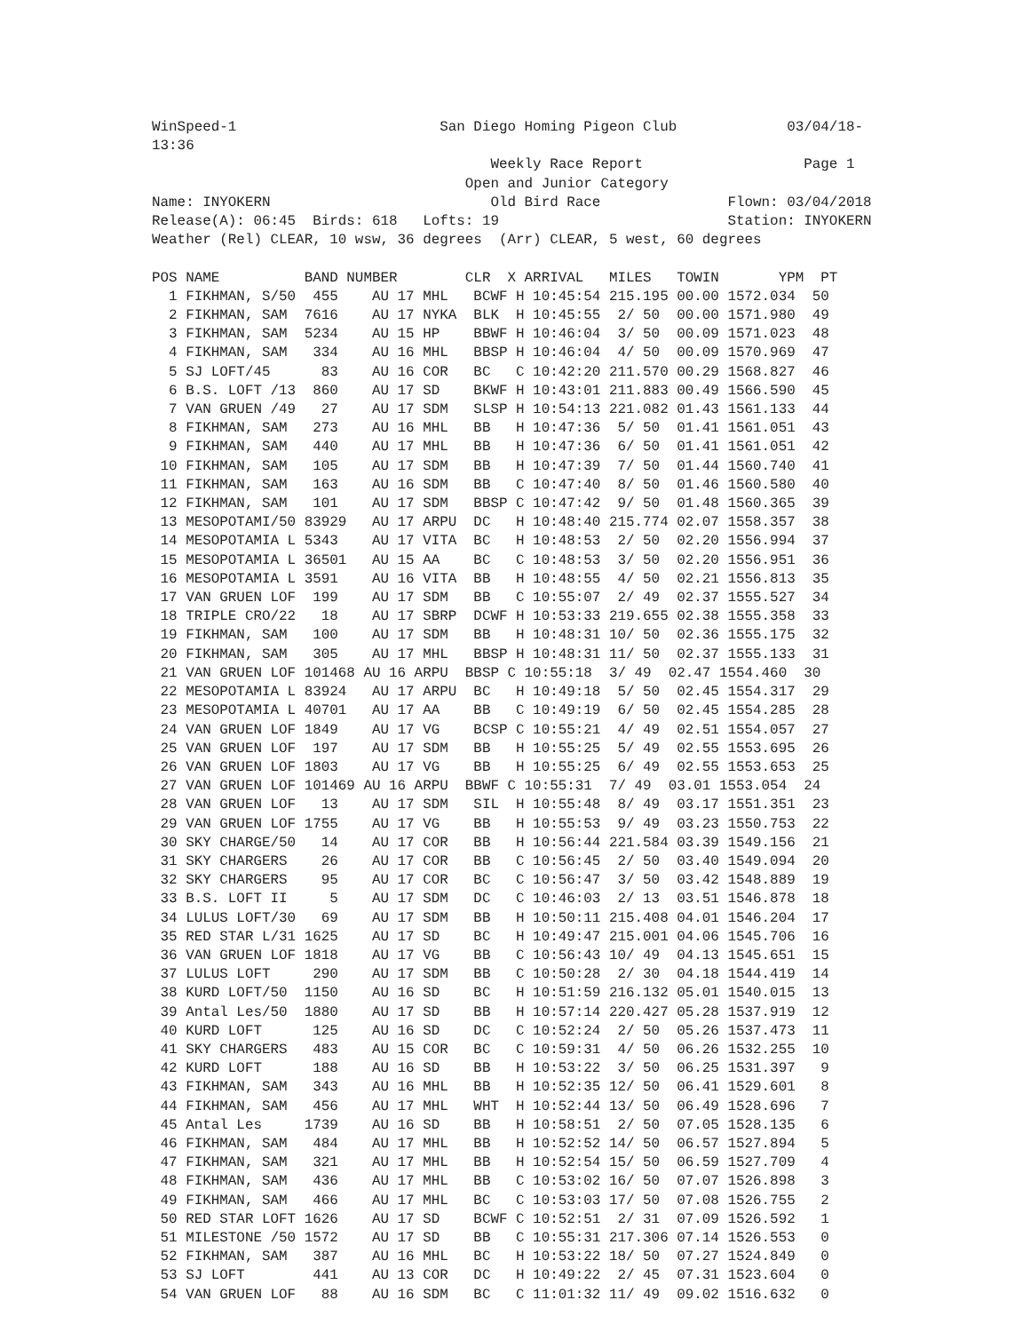WinSpeed-1                        San Diego Homing Pigeon Club             03/04/18-
13:36
                                        Weekly Race Report                   Page 1
                                     Open and Junior Category
Name: INYOKERN                          Old Bird Race               Flown: 03/04/2018
Release(A): 06:45  Birds: 618   Lofts: 19                           Station: INYOKERN
Weather (Rel) CLEAR, 10 wsw, 36 degrees  (Arr) CLEAR, 5 west, 60 degrees

POS NAME          BAND NUMBER        CLR  X ARRIVAL   MILES   TOWIN       YPM  PT
  1 FIKHMAN, S/50  455    AU 17 MHL   BCWF H 10:45:54 215.195 00.00 1572.034  50
  2 FIKHMAN, SAM  7616    AU 17 NYKA  BLK  H 10:45:55  2/ 50  00.00 1571.980  49
  3 FIKHMAN, SAM  5234    AU 15 HP    BBWF H 10:46:04  3/ 50  00.09 1571.023  48
  4 FIKHMAN, SAM   334    AU 16 MHL   BBSP H 10:46:04  4/ 50  00.09 1570.969  47
  5 SJ LOFT/45      83    AU 16 COR   BC   C 10:42:20 211.570 00.29 1568.827  46
  6 B.S. LOFT /13  860    AU 17 SD    BKWF H 10:43:01 211.883 00.49 1566.590  45
  7 VAN GRUEN /49   27    AU 17 SDM   SLSP H 10:54:13 221.082 01.43 1561.133  44
  8 FIKHMAN, SAM   273    AU 16 MHL   BB   H 10:47:36  5/ 50  01.41 1561.051  43
  9 FIKHMAN, SAM   440    AU 17 MHL   BB   H 10:47:36  6/ 50  01.41 1561.051  42
 10 FIKHMAN, SAM   105    AU 17 SDM   BB   H 10:47:39  7/ 50  01.44 1560.740  41
 11 FIKHMAN, SAM   163    AU 16 SDM   BB   C 10:47:40  8/ 50  01.46 1560.580  40
 12 FIKHMAN, SAM   101    AU 17 SDM   BBSP C 10:47:42  9/ 50  01.48 1560.365  39
 13 MESOPOTAMI/50 83929   AU 17 ARPU  DC   H 10:48:40 215.774 02.07 1558.357  38
 14 MESOPOTAMIA L 5343    AU 17 VITA  BC   H 10:48:53  2/ 50  02.20 1556.994  37
 15 MESOPOTAMIA L 36501   AU 15 AA    BC   C 10:48:53  3/ 50  02.20 1556.951  36
 16 MESOPOTAMIA L 3591    AU 16 VITA  BB   H 10:48:55  4/ 50  02.21 1556.813  35
 17 VAN GRUEN LOF  199    AU 17 SDM   BB   C 10:55:07  2/ 49  02.37 1555.527  34
 18 TRIPLE CRO/22   18    AU 17 SBRP  DCWF H 10:53:33 219.655 02.38 1555.358  33
 19 FIKHMAN, SAM   100    AU 17 SDM   BB   H 10:48:31 10/ 50  02.36 1555.175  32
 20 FIKHMAN, SAM   305    AU 17 MHL   BBSP H 10:48:31 11/ 50  02.37 1555.133  31
 21 VAN GRUEN LOF 101468 AU 16 ARPU  BBSP C 10:55:18  3/ 49  02.47 1554.460  30
 22 MESOPOTAMIA L 83924   AU 17 ARPU  BC   H 10:49:18  5/ 50  02.45 1554.317  29
 23 MESOPOTAMIA L 40701   AU 17 AA    BB   C 10:49:19  6/ 50  02.45 1554.285  28
 24 VAN GRUEN LOF 1849    AU 17 VG    BCSP C 10:55:21  4/ 49  02.51 1554.057  27
 25 VAN GRUEN LOF  197    AU 17 SDM   BB   H 10:55:25  5/ 49  02.55 1553.695  26
 26 VAN GRUEN LOF 1803    AU 17 VG    BB   H 10:55:25  6/ 49  02.55 1553.653  25
 27 VAN GRUEN LOF 101469 AU 16 ARPU  BBWF C 10:55:31  7/ 49  03.01 1553.054  24
 28 VAN GRUEN LOF   13    AU 17 SDM   SIL  H 10:55:48  8/ 49  03.17 1551.351  23
 29 VAN GRUEN LOF 1755    AU 17 VG    BB   H 10:55:53  9/ 49  03.23 1550.753  22
 30 SKY CHARGE/50   14    AU 17 COR   BB   H 10:56:44 221.584 03.39 1549.156  21
 31 SKY CHARGERS    26    AU 17 COR   BB   C 10:56:45  2/ 50  03.40 1549.094  20
 32 SKY CHARGERS    95    AU 17 COR   BC   C 10:56:47  3/ 50  03.42 1548.889  19
 33 B.S. LOFT II     5    AU 17 SDM   DC   C 10:46:03  2/ 13  03.51 1546.878  18
 34 LULUS LOFT/30   69    AU 17 SDM   BB   H 10:50:11 215.408 04.01 1546.204  17
 35 RED STAR L/31 1625    AU 17 SD    BC   H 10:49:47 215.001 04.06 1545.706  16
 36 VAN GRUEN LOF 1818    AU 17 VG    BB   C 10:56:43 10/ 49  04.13 1545.651  15
 37 LULUS LOFT     290    AU 17 SDM   BB   C 10:50:28  2/ 30  04.18 1544.419  14
 38 KURD LOFT/50  1150    AU 16 SD    BC   H 10:51:59 216.132 05.01 1540.015  13
 39 Antal Les/50  1880    AU 17 SD    BB   H 10:57:14 220.427 05.28 1537.919  12
 40 KURD LOFT      125    AU 16 SD    DC   C 10:52:24  2/ 50  05.26 1537.473  11
 41 SKY CHARGERS   483    AU 15 COR   BC   C 10:59:31  4/ 50  06.26 1532.255  10
 42 KURD LOFT      188    AU 16 SD    BB   H 10:53:22  3/ 50  06.25 1531.397   9
 43 FIKHMAN, SAM   343    AU 16 MHL   BB   H 10:52:35 12/ 50  06.41 1529.601   8
 44 FIKHMAN, SAM   456    AU 17 MHL   WHT  H 10:52:44 13/ 50  06.49 1528.696   7
 45 Antal Les     1739    AU 16 SD    BB   H 10:58:51  2/ 50  07.05 1528.135   6
 46 FIKHMAN, SAM   484    AU 17 MHL   BB   H 10:52:52 14/ 50  06.57 1527.894   5
 47 FIKHMAN, SAM   321    AU 17 MHL   BB   H 10:52:54 15/ 50  06.59 1527.709   4
 48 FIKHMAN, SAM   436    AU 17 MHL   BB   C 10:53:02 16/ 50  07.07 1526.898   3
 49 FIKHMAN, SAM   466    AU 17 MHL   BC   C 10:53:03 17/ 50  07.08 1526.755   2
 50 RED STAR LOFT 1626    AU 17 SD    BCWF C 10:52:51  2/ 31  07.09 1526.592   1
 51 MILESTONE /50 1572    AU 17 SD    BB   C 10:55:31 217.306 07.14 1526.553   0
 52 FIKHMAN, SAM   387    AU 16 MHL   BC   H 10:53:22 18/ 50  07.27 1524.849   0
 53 SJ LOFT        441    AU 13 COR   DC   H 10:49:22  2/ 45  07.31 1523.604   0
 54 VAN GRUEN LOF   88    AU 16 SDM   BC   C 11:01:32 11/ 49  09.02 1516.632   0